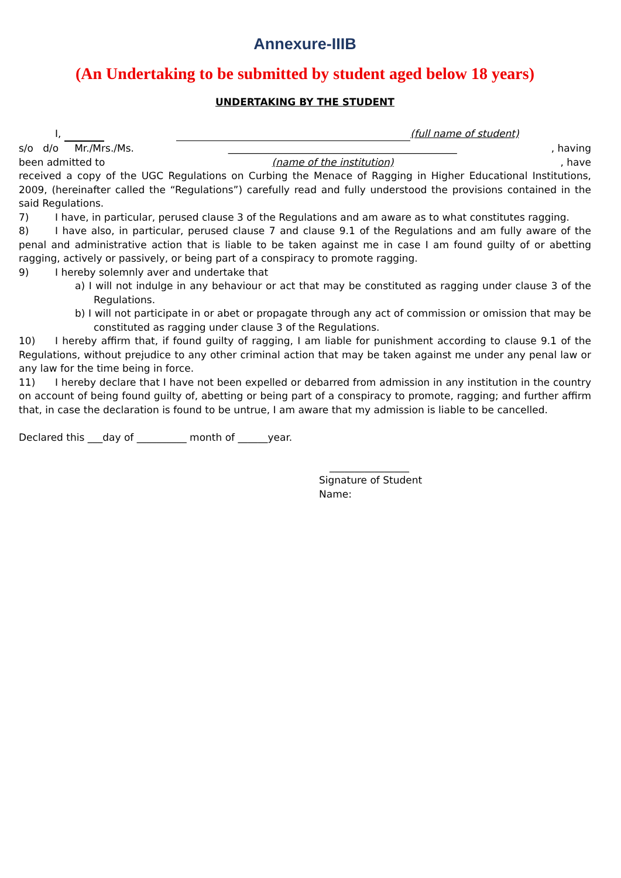Annexure-IIIB
(An Undertaking to be submitted by student aged below 18 years)
UNDERTAKING BY THE STUDENT
I, (full name of student)
s/o d/o Mr./Mrs./Ms. ______________________________________________, having
been admitted to (name of the institution), have
received a copy of the UGC Regulations on Curbing the Menace of Ragging in Higher Educational Institutions, 2009, (hereinafter called the “Regulations”) carefully read and fully understood the provisions contained in the said Regulations.
7) I have, in particular, perused clause 3 of the Regulations and am aware as to what constitutes ragging.
8) I have also, in particular, perused clause 7 and clause 9.1 of the Regulations and am fully aware of the penal and administrative action that is liable to be taken against me in case I am found guilty of or abetting ragging, actively or passively, or being part of a conspiracy to promote ragging.
9) I hereby solemnly aver and undertake that
a) I will not indulge in any behaviour or act that may be constituted as ragging under clause 3 of the Regulations.
b) I will not participate in or abet or propagate through any act of commission or omission that may be constituted as ragging under clause 3 of the Regulations.
10) I hereby affirm that, if found guilty of ragging, I am liable for punishment according to clause 9.1 of the Regulations, without prejudice to any other criminal action that may be taken against me under any penal law or any law for the time being in force.
11) I hereby declare that I have not been expelled or debarred from admission in any institution in the country on account of being found guilty of, abetting or being part of a conspiracy to promote, ragging; and further affirm that, in case the declaration is found to be untrue, I am aware that my admission is liable to be cancelled.
Declared this ___day of __________ month of ______year.
________________
Signature of Student
Name: